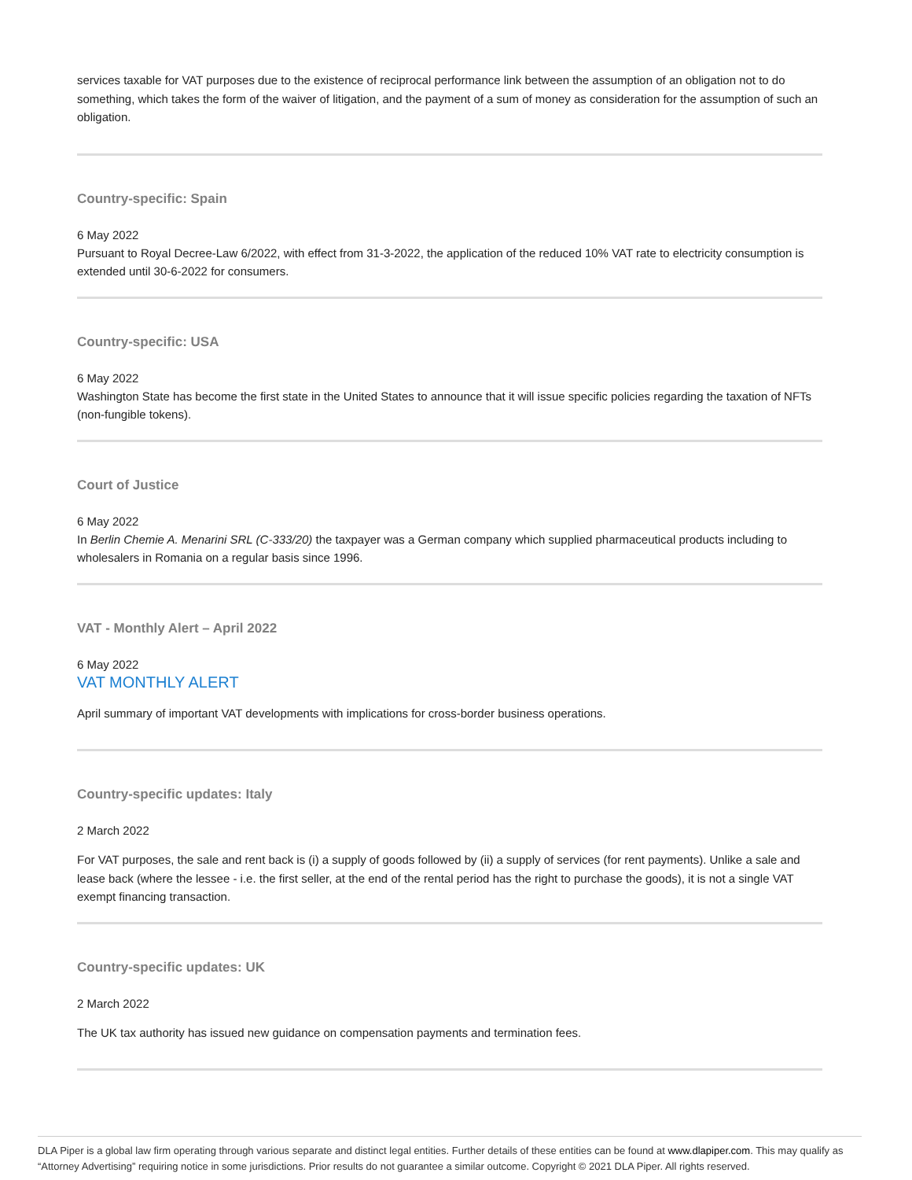services taxable for VAT purposes due to the existence of reciprocal performance link between the assumption of an obligation not to do something, which takes the form of the waiver of litigation, and the payment of a sum of money as consideration for the assumption of such an obligation.
Country-specific: Spain
6 May 2022
Pursuant to Royal Decree-Law 6/2022, with effect from 31-3-2022, the application of the reduced 10% VAT rate to electricity consumption is extended until 30-6-2022 for consumers.
Country-specific: USA
6 May 2022
Washington State has become the first state in the United States to announce that it will issue specific policies regarding the taxation of NFTs (non-fungible tokens).
Court of Justice
6 May 2022
In Berlin Chemie A. Menarini SRL (C-333/20) the taxpayer was a German company which supplied pharmaceutical products including to wholesalers in Romania on a regular basis since 1996.
VAT - Monthly Alert – April 2022
6 May 2022
VAT MONTHLY ALERT
April summary of important VAT developments with implications for cross-border business operations.
Country-specific updates: Italy
2 March 2022
For VAT purposes, the sale and rent back is (i) a supply of goods followed by (ii) a supply of services (for rent payments). Unlike a sale and lease back (where the lessee - i.e. the first seller, at the end of the rental period has the right to purchase the goods), it is not a single VAT exempt financing transaction.
Country-specific updates: UK
2 March 2022
The UK tax authority has issued new guidance on compensation payments and termination fees.
DLA Piper is a global law firm operating through various separate and distinct legal entities. Further details of these entities can be found at www.dlapiper.com. This may qualify as “Attorney Advertising” requiring notice in some jurisdictions. Prior results do not guarantee a similar outcome. Copyright © 2021 DLA Piper. All rights reserved.